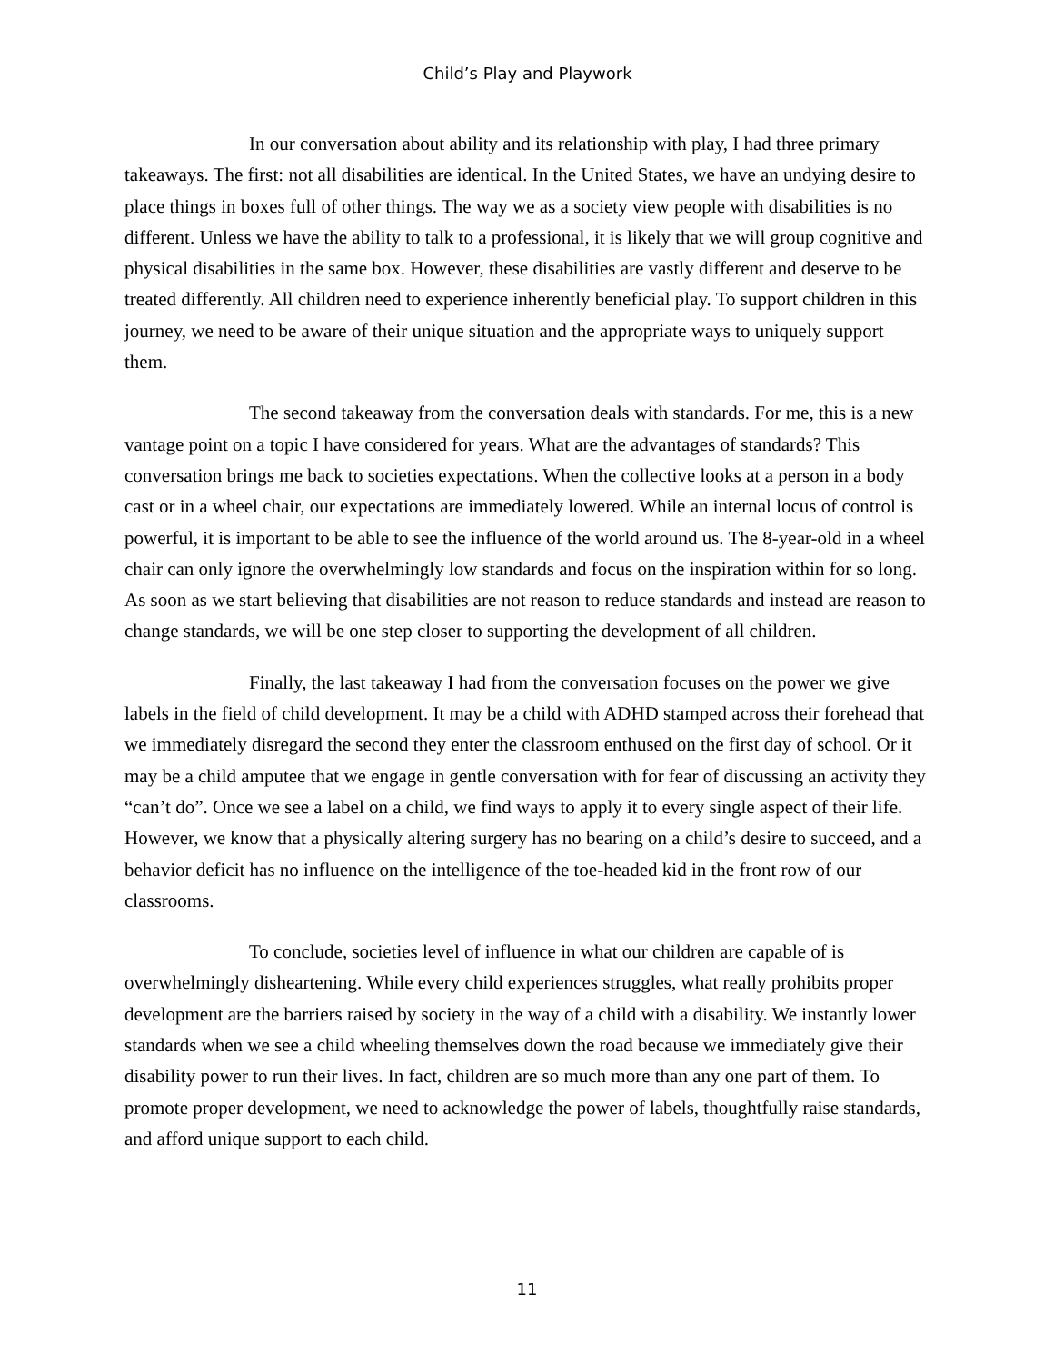Child’s Play and Playwork
In our conversation about ability and its relationship with play, I had three primary takeaways. The first: not all disabilities are identical. In the United States, we have an undying desire to place things in boxes full of other things. The way we as a society view people with disabilities is no different. Unless we have the ability to talk to a professional, it is likely that we will group cognitive and physical disabilities in the same box. However, these disabilities are vastly different and deserve to be treated differently. All children need to experience inherently beneficial play. To support children in this journey, we need to be aware of their unique situation and the appropriate ways to uniquely support them.
The second takeaway from the conversation deals with standards. For me, this is a new vantage point on a topic I have considered for years. What are the advantages of standards? This conversation brings me back to societies expectations. When the collective looks at a person in a body cast or in a wheel chair, our expectations are immediately lowered. While an internal locus of control is powerful, it is important to be able to see the influence of the world around us. The 8-year-old in a wheel chair can only ignore the overwhelmingly low standards and focus on the inspiration within for so long. As soon as we start believing that disabilities are not reason to reduce standards and instead are reason to change standards, we will be one step closer to supporting the development of all children.
Finally, the last takeaway I had from the conversation focuses on the power we give labels in the field of child development. It may be a child with ADHD stamped across their forehead that we immediately disregard the second they enter the classroom enthused on the first day of school. Or it may be a child amputee that we engage in gentle conversation with for fear of discussing an activity they “can’t do”. Once we see a label on a child, we find ways to apply it to every single aspect of their life. However, we know that a physically altering surgery has no bearing on a child’s desire to succeed, and a behavior deficit has no influence on the intelligence of the toe-headed kid in the front row of our classrooms.
To conclude, societies level of influence in what our children are capable of is overwhelmingly disheartening. While every child experiences struggles, what really prohibits proper development are the barriers raised by society in the way of a child with a disability. We instantly lower standards when we see a child wheeling themselves down the road because we immediately give their disability power to run their lives. In fact, children are so much more than any one part of them. To promote proper development, we need to acknowledge the power of labels, thoughtfully raise standards, and afford unique support to each child.
11